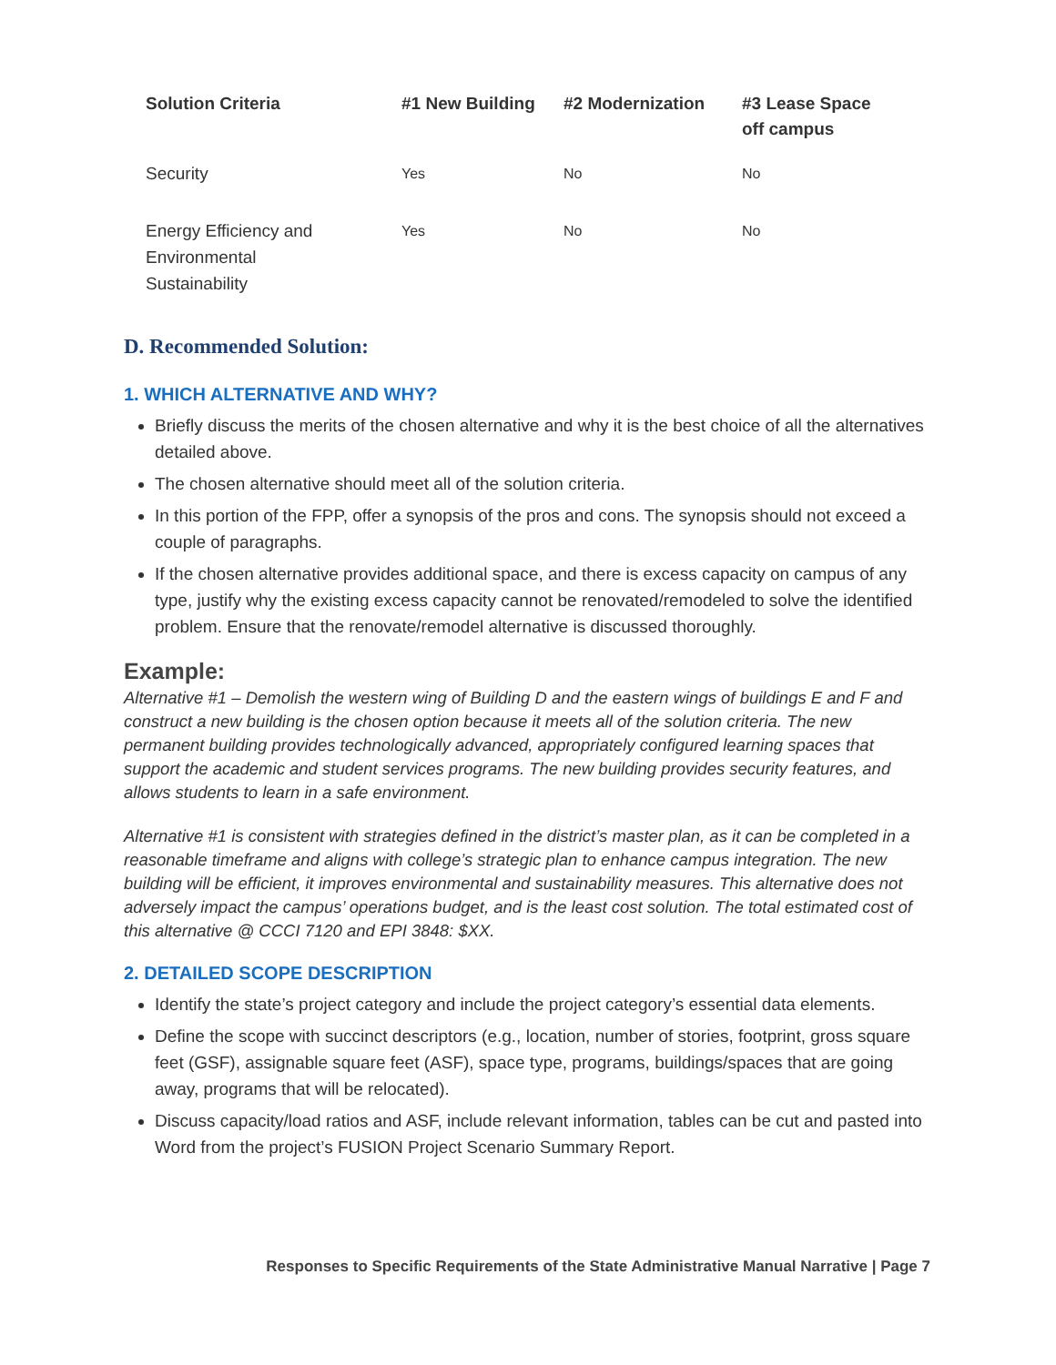| Solution Criteria | #1 New Building | #2 Modernization | #3 Lease Space off campus |
| --- | --- | --- | --- |
| Security | Yes | No | No |
| Energy Efficiency and Environmental Sustainability | Yes | No | No |
D. Recommended Solution:
1. WHICH ALTERNATIVE AND WHY?
Briefly discuss the merits of the chosen alternative and why it is the best choice of all the alternatives detailed above.
The chosen alternative should meet all of the solution criteria.
In this portion of the FPP, offer a synopsis of the pros and cons. The synopsis should not exceed a couple of paragraphs.
If the chosen alternative provides additional space, and there is excess capacity on campus of any type, justify why the existing excess capacity cannot be renovated/remodeled to solve the identified problem. Ensure that the renovate/remodel alternative is discussed thoroughly.
Example:
Alternative #1 – Demolish the western wing of Building D and the eastern wings of buildings E and F and construct a new building is the chosen option because it meets all of the solution criteria. The new permanent building provides technologically advanced, appropriately configured learning spaces that support the academic and student services programs. The new building provides security features, and allows students to learn in a safe environment.
Alternative #1 is consistent with strategies defined in the district’s master plan, as it can be completed in a reasonable timeframe and aligns with college’s strategic plan to enhance campus integration. The new building will be efficient, it improves environmental and sustainability measures. This alternative does not adversely impact the campus’ operations budget, and is the least cost solution. The total estimated cost of this alternative @ CCCI 7120 and EPI 3848: $XX.
2. DETAILED SCOPE DESCRIPTION
Identify the state’s project category and include the project category’s essential data elements.
Define the scope with succinct descriptors (e.g., location, number of stories, footprint, gross square feet (GSF), assignable square feet (ASF), space type, programs, buildings/spaces that are going away, programs that will be relocated).
Discuss capacity/load ratios and ASF, include relevant information, tables can be cut and pasted into Word from the project’s FUSION Project Scenario Summary Report.
Responses to Specific Requirements of the State Administrative Manual Narrative | Page 7